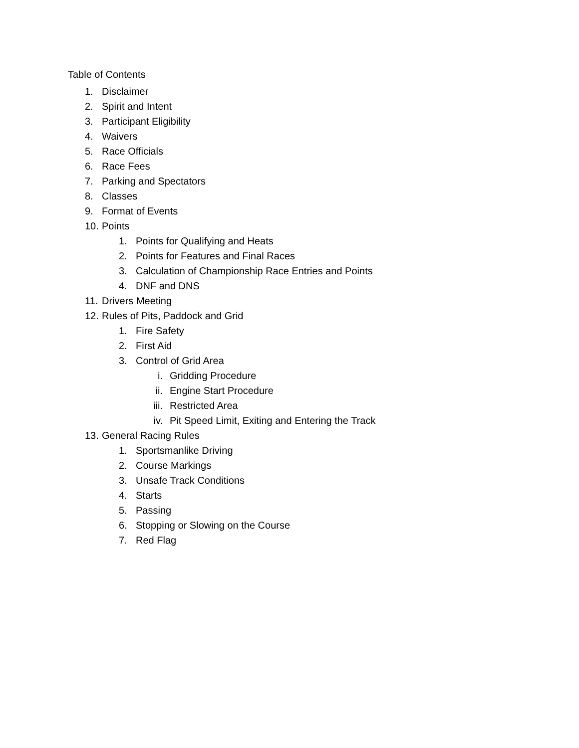Table of Contents
1. Disclaimer
2. Spirit and Intent
3. Participant Eligibility
4. Waivers
5. Race Officials
6. Race Fees
7. Parking and Spectators
8. Classes
9. Format of Events
10. Points
1. Points for Qualifying and Heats
2. Points for Features and Final Races
3. Calculation of Championship Race Entries and Points
4. DNF and DNS
11. Drivers Meeting
12. Rules of Pits, Paddock and Grid
1. Fire Safety
2. First Aid
3. Control of Grid Area
i. Gridding Procedure
ii. Engine Start Procedure
iii. Restricted Area
iv. Pit Speed Limit, Exiting and Entering the Track
13. General Racing Rules
1. Sportsmanlike Driving
2. Course Markings
3. Unsafe Track Conditions
4. Starts
5. Passing
6. Stopping or Slowing on the Course
7. Red Flag